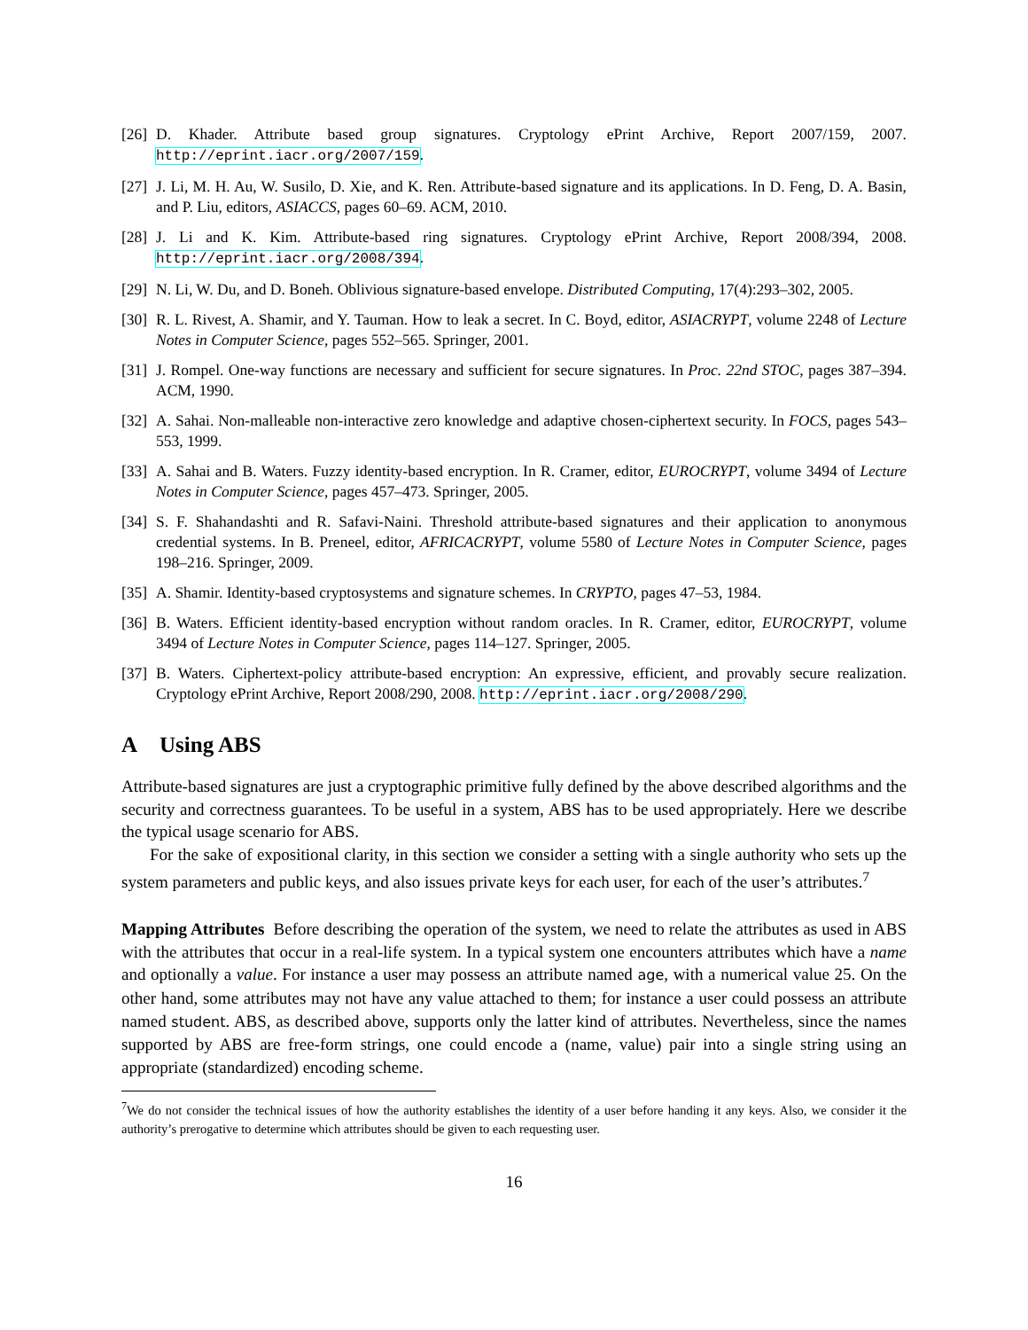[26] D. Khader. Attribute based group signatures. Cryptology ePrint Archive, Report 2007/159, 2007. http://eprint.iacr.org/2007/159.
[27] J. Li, M. H. Au, W. Susilo, D. Xie, and K. Ren. Attribute-based signature and its applications. In D. Feng, D. A. Basin, and P. Liu, editors, ASIACCS, pages 60–69. ACM, 2010.
[28] J. Li and K. Kim. Attribute-based ring signatures. Cryptology ePrint Archive, Report 2008/394, 2008. http://eprint.iacr.org/2008/394.
[29] N. Li, W. Du, and D. Boneh. Oblivious signature-based envelope. Distributed Computing, 17(4):293–302, 2005.
[30] R. L. Rivest, A. Shamir, and Y. Tauman. How to leak a secret. In C. Boyd, editor, ASIACRYPT, volume 2248 of Lecture Notes in Computer Science, pages 552–565. Springer, 2001.
[31] J. Rompel. One-way functions are necessary and sufficient for secure signatures. In Proc. 22nd STOC, pages 387–394. ACM, 1990.
[32] A. Sahai. Non-malleable non-interactive zero knowledge and adaptive chosen-ciphertext security. In FOCS, pages 543–553, 1999.
[33] A. Sahai and B. Waters. Fuzzy identity-based encryption. In R. Cramer, editor, EUROCRYPT, volume 3494 of Lecture Notes in Computer Science, pages 457–473. Springer, 2005.
[34] S. F. Shahandashti and R. Safavi-Naini. Threshold attribute-based signatures and their application to anonymous credential systems. In B. Preneel, editor, AFRICACRYPT, volume 5580 of Lecture Notes in Computer Science, pages 198–216. Springer, 2009.
[35] A. Shamir. Identity-based cryptosystems and signature schemes. In CRYPTO, pages 47–53, 1984.
[36] B. Waters. Efficient identity-based encryption without random oracles. In R. Cramer, editor, EUROCRYPT, volume 3494 of Lecture Notes in Computer Science, pages 114–127. Springer, 2005.
[37] B. Waters. Ciphertext-policy attribute-based encryption: An expressive, efficient, and provably secure realization. Cryptology ePrint Archive, Report 2008/290, 2008. http://eprint.iacr.org/2008/290.
A Using ABS
Attribute-based signatures are just a cryptographic primitive fully defined by the above described algorithms and the security and correctness guarantees. To be useful in a system, ABS has to be used appropriately. Here we describe the typical usage scenario for ABS.
For the sake of expositional clarity, in this section we consider a setting with a single authority who sets up the system parameters and public keys, and also issues private keys for each user, for each of the user’s attributes.<sup>7</sup>
Mapping Attributes Before describing the operation of the system, we need to relate the attributes as used in ABS with the attributes that occur in a real-life system. In a typical system one encounters attributes which have a name and optionally a value. For instance a user may possess an attribute named age, with a numerical value 25. On the other hand, some attributes may not have any value attached to them; for instance a user could possess an attribute named student. ABS, as described above, supports only the latter kind of attributes. Nevertheless, since the names supported by ABS are free-form strings, one could encode a (name, value) pair into a single string using an appropriate (standardized) encoding scheme.
<sup>7</sup> We do not consider the technical issues of how the authority establishes the identity of a user before handing it any keys. Also, we consider it the authority’s prerogative to determine which attributes should be given to each requesting user.
16